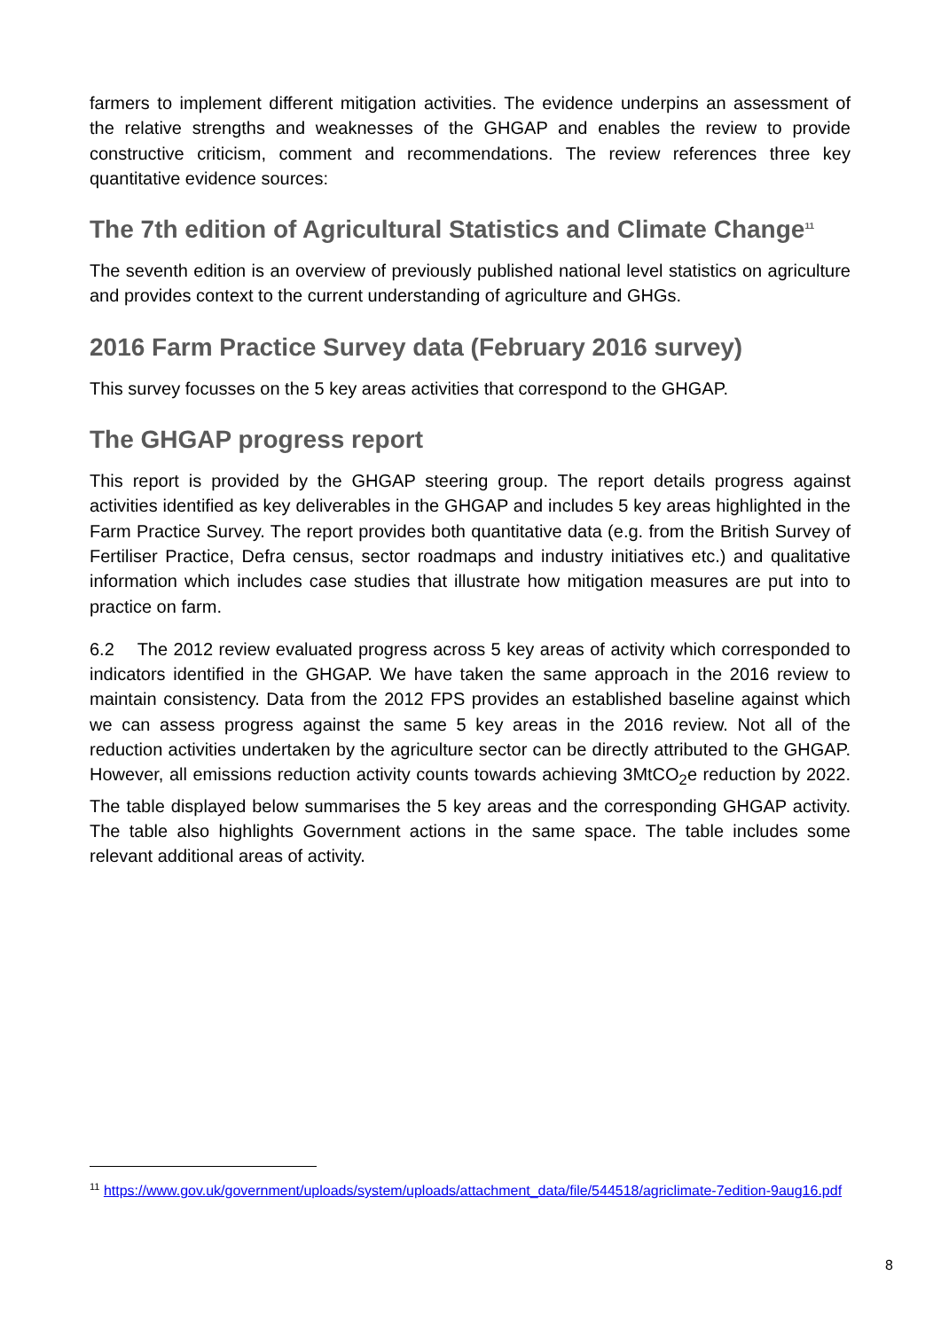farmers to implement different mitigation activities. The evidence underpins an assessment of the relative strengths and weaknesses of the GHGAP and enables the review to provide constructive criticism, comment and recommendations. The review references three key quantitative evidence sources:
The 7th edition of Agricultural Statistics and Climate Change<sup>11</sup>
The seventh edition is an overview of previously published national level statistics on agriculture and provides context to the current understanding of agriculture and GHGs.
2016 Farm Practice Survey data (February 2016 survey)
This survey focusses on the 5 key areas activities that correspond to the GHGAP.
The GHGAP progress report
This report is provided by the GHGAP steering group. The report details progress against activities identified as key deliverables in the GHGAP and includes 5 key areas highlighted in the Farm Practice Survey. The report provides both quantitative data (e.g. from the British Survey of Fertiliser Practice, Defra census, sector roadmaps and industry initiatives etc.) and qualitative information which includes case studies that illustrate how mitigation measures are put into to practice on farm.
6.2 The 2012 review evaluated progress across 5 key areas of activity which corresponded to indicators identified in the GHGAP. We have taken the same approach in the 2016 review to maintain consistency. Data from the 2012 FPS provides an established baseline against which we can assess progress against the same 5 key areas in the 2016 review. Not all of the reduction activities undertaken by the agriculture sector can be directly attributed to the GHGAP. However, all emissions reduction activity counts towards achieving 3MtCO<sub>2</sub>e reduction by 2022. The table displayed below summarises the 5 key areas and the corresponding GHGAP activity. The table also highlights Government actions in the same space. The table includes some relevant additional areas of activity.
<sup>11</sup> https://www.gov.uk/government/uploads/system/uploads/attachment_data/file/544518/agriclimate-7edition-9aug16.pdf
8